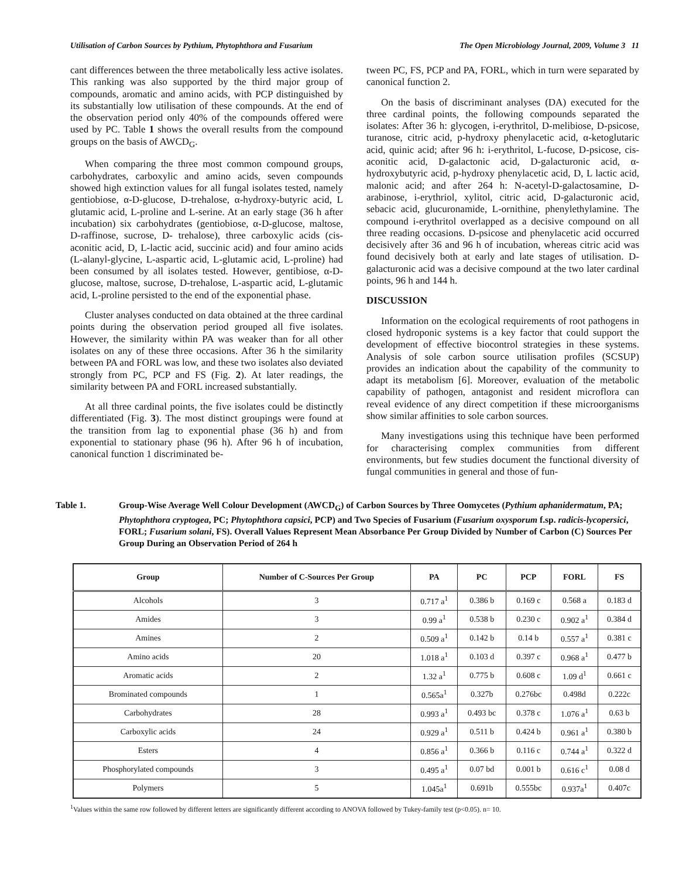Utilisation of Carbon Sources by Pythium, Phytophthora and Fusarium The Open Microbiology Journal, 2009, Volume 3 11
cant differences between the three metabolically less active isolates. This ranking was also supported by the third major group of compounds, aromatic and amino acids, with PCP distinguished by its substantially low utilisation of these compounds. At the end of the observation period only 40% of the compounds offered were used by PC. Table 1 shows the overall results from the compound groups on the basis of AWCD<sub>G</sub>.
When comparing the three most common compound groups, carbohydrates, carboxylic and amino acids, seven compounds showed high extinction values for all fungal isolates tested, namely gentiobiose, α-D-glucose, D-trehalose, α-hydroxy-butyric acid, L glutamic acid, L-proline and L-serine. At an early stage (36 h after incubation) six carbohydrates (gentiobiose, α-D-glucose, maltose, D-raffinose, sucrose, D- trehalose), three carboxylic acids (cis-aconitic acid, D, L-lactic acid, succinic acid) and four amino acids (L-alanyl-glycine, L-aspartic acid, L-glutamic acid, L-proline) had been consumed by all isolates tested. However, gentibiose, α-D-glucose, maltose, sucrose, D-trehalose, L-aspartic acid, L-glutamic acid, L-proline persisted to the end of the exponential phase.
Cluster analyses conducted on data obtained at the three cardinal points during the observation period grouped all five isolates. However, the similarity within PA was weaker than for all other isolates on any of these three occasions. After 36 h the similarity between PA and FORL was low, and these two isolates also deviated strongly from PC, PCP and FS (Fig. 2). At later readings, the similarity between PA and FORL increased substantially.
At all three cardinal points, the five isolates could be distinctly differentiated (Fig. 3). The most distinct groupings were found at the transition from lag to exponential phase (36 h) and from exponential to stationary phase (96 h). After 96 h of incubation, canonical function 1 discriminated be-
tween PC, FS, PCP and PA, FORL, which in turn were separated by canonical function 2.
On the basis of discriminant analyses (DA) executed for the three cardinal points, the following compounds separated the isolates: After 36 h: glycogen, i-erythritol, D-melibiose, D-psicose, turanose, citric acid, p-hydroxy phenylacetic acid, α-ketoglutaric acid, quinic acid; after 96 h: i-erythritol, L-fucose, D-psicose, cis-aconitic acid, D-galactonic acid, D-galacturonic acid, α-hydroxybutyric acid, p-hydroxy phenylacetic acid, D, L lactic acid, malonic acid; and after 264 h: N-acetyl-D-galactosamine, D-arabinose, i-erythriol, xylitol, citric acid, D-galacturonic acid, sebacic acid, glucuronamide, L-ornithine, phenylethylamine. The compound i-erythritol overlapped as a decisive compound on all three reading occasions. D-psicose and phenylacetic acid occurred decisively after 36 and 96 h of incubation, whereas citric acid was found decisively both at early and late stages of utilisation. D-galacturonic acid was a decisive compound at the two later cardinal points, 96 h and 144 h.
DISCUSSION
Information on the ecological requirements of root pathogens in closed hydroponic systems is a key factor that could support the development of effective biocontrol strategies in these systems. Analysis of sole carbon source utilisation profiles (SCSUP) provides an indication about the capability of the community to adapt its metabolism [6]. Moreover, evaluation of the metabolic capability of pathogen, antagonist and resident microflora can reveal evidence of any direct competition if these microorganisms show similar affinities to sole carbon sources.
Many investigations using this technique have been performed for characterising complex communities from different environments, but few studies document the functional diversity of fungal communities in general and those of fun-
Table 1. Group-Wise Average Well Colour Development (AWCD<sub>G</sub>) of Carbon Sources by Three Oomycetes (Pythium aphanidermatum, PA; Phytophthora cryptogea, PC; Phytophthora capsici, PCP) and Two Species of Fusarium (Fusarium oxysporum f.sp. radicis-lycopersici, FORL; Fusarium solani, FS). Overall Values Represent Mean Absorbance Per Group Divided by Number of Carbon (C) Sources Per Group During an Observation Period of 264 h
| Group | Number of C-Sources Per Group | PA | PC | PCP | FORL | FS |
| --- | --- | --- | --- | --- | --- | --- |
| Alcohols | 3 | 0.717 a<sup>1</sup> | 0.386 b | 0.169 c | 0.568 a | 0.183 d |
| Amides | 3 | 0.99 a<sup>1</sup> | 0.538 b | 0.230 c | 0.902 a<sup>1</sup> | 0.384 d |
| Amines | 2 | 0.509 a<sup>1</sup> | 0.142 b | 0.14 b | 0.557 a<sup>1</sup> | 0.381 c |
| Amino acids | 20 | 1.018 a<sup>1</sup> | 0.103 d | 0.397 c | 0.968 a<sup>1</sup> | 0.477 b |
| Aromatic acids | 2 | 1.32 a<sup>1</sup> | 0.775 b | 0.608 c | 1.09 d<sup>1</sup> | 0.661 c |
| Brominated compounds | 1 | 0.565a<sup>1</sup> | 0.327b | 0.276bc | 0.498d | 0.222c |
| Carbohydrates | 28 | 0.993 a<sup>1</sup> | 0.493 bc | 0.378 c | 1.076 a<sup>1</sup> | 0.63 b |
| Carboxylic acids | 24 | 0.929 a<sup>1</sup> | 0.511 b | 0.424 b | 0.961 a<sup>1</sup> | 0.380 b |
| Esters | 4 | 0.856 a<sup>1</sup> | 0.366 b | 0.116 c | 0.744 a<sup>1</sup> | 0.322 d |
| Phosphorylated compounds | 3 | 0.495 a<sup>1</sup> | 0.07 bd | 0.001 b | 0.616 c<sup>1</sup> | 0.08 d |
| Polymers | 5 | 1.045a<sup>1</sup> | 0.691b | 0.555bc | 0.937a<sup>1</sup> | 0.407c |
<sup>1</sup> Values within the same row followed by different letters are significantly different according to ANOVA followed by Tukey-family test (p<0.05). n= 10.